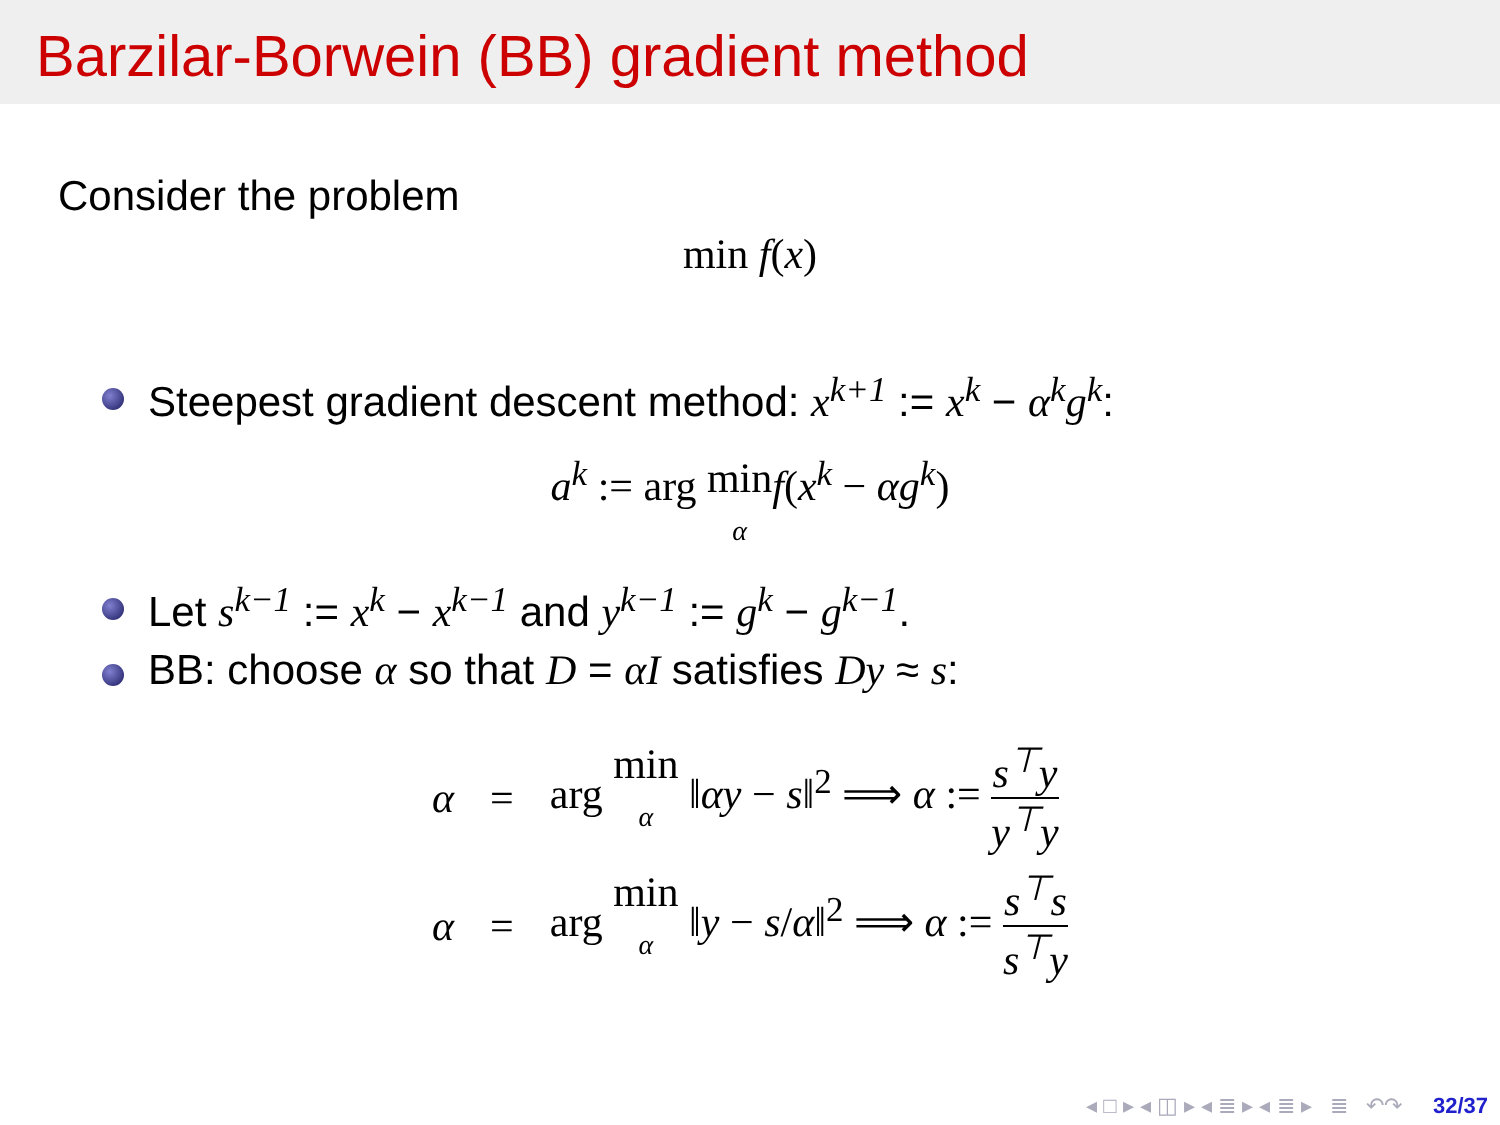Barzilar-Borwein (BB) gradient method
Consider the problem
min f(x)
Steepest gradient descent method: x<sup>k+1</sup> := x<sup>k</sup> − α<sup>k</sup>g<sup>k</sup>:
a<sup>k</sup> := arg min
α f(x<sup>k</sup> − αg<sup>k</sup>)
Let s<sup>k−1</sup> := x<sup>k</sup> − x<sup>k−1</sup> and y<sup>k−1</sup> := g<sup>k</sup> − g<sup>k−1</sup>.
BB: choose α so that D = αI satisfies Dy ≈ s:
| α | = | arg min α ‖ αy − s ‖<sup>2</sup> ⟹ α := s<sup>⊤</sup>y y<sup>⊤</sup>y |
| α | = | arg min α ‖ y − s / α ‖<sup>2</sup> ⟹ α := s<sup>⊤</sup>s s<sup>⊤</sup>y |
◂ □ ▸ ◂ ◫ ▸ ◂ ≣ ▸ ◂ ≣ ▸ ≣ ↶↷ 32/37